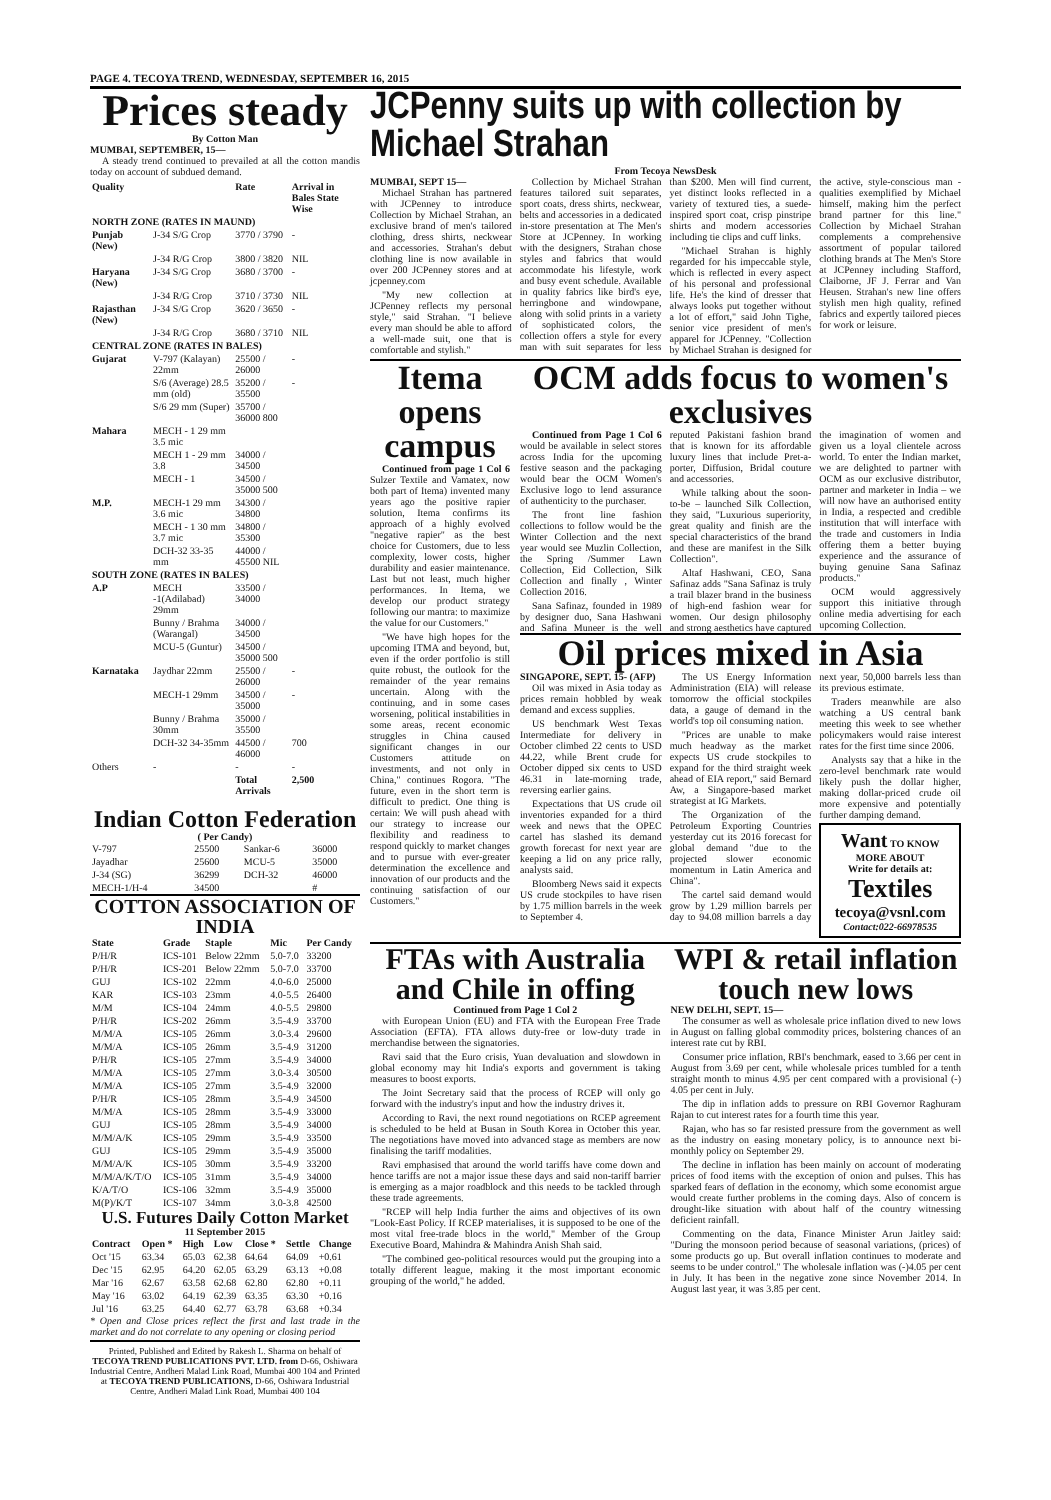PAGE 4. TECOYA TREND, WEDNESDAY, SEPTEMBER 16, 2015
Prices steady
By Cotton Man
MUMBAI, SEPTEMBER, 15—
A steady trend continued to prevailed at all the cotton mandis today on account of subdued demand.
| Quality | | Rate | Arrival in Bales State Wise |
| --- | --- | --- | --- |
| NORTH ZONE (RATES IN MAUND) | | | |
| Punjab (New) | J-34 S/G Crop | 3770 / 3790 | - |
| | J-34 R/G Crop | 3800 / 3820 | NIL |
| Haryana (New) | J-34 S/G Crop | 3680 / 3700 | - |
| | J-34 R/G Crop | 3710 / 3730 | NIL |
| Rajasthan (New) | J-34 S/G Crop | 3620 / 3650 | - |
| | J-34 R/G Crop | 3680 / 3710 | NIL |
| CENTRAL ZONE (RATES IN BALES) | | | |
| Gujarat | V-797 (Kalayan) 22mm | 25500 / 26000 | - |
| | S/6 (Average) 28.5 mm (old) | 35200 / 35500 | - |
| | S/6 29 mm (Super) | 35700 / 36000 800 | |
| Mahara | MECH - 1 29 mm 3.5 mic | | |
| | MECH 1 - 29 mm 3.8 | 34000 / 34500 | |
| | MECH - 1 | 34500 / 35000 500 | |
| M.P. | MECH-1 29 mm 3.6 mic | 34300 / 34800 | |
| | MECH - 1 30 mm 3.7 mic | 34800 / 35300 | |
| | DCH-32 33-35 mm | 44000 / 45500 NIL | |
| SOUTH ZONE (RATES IN BALES) | | | |
| A.P | MECH -1(Adilabad) 29mm | 33500 / 34000 | |
| | Bunny / Brahma (Warangal) | 34000 / 34500 | |
| | MCU-5 (Guntur) | 34500 / 35000 500 | |
| Karnataka | Jaydhar 22mm | 25500 / 26000 | - |
| | MECH-1 29mm | 34500 / 35000 | - |
| | Bunny / Brahma 30mm | 35000 / 35500 | |
| | DCH-32 34-35mm | 44500 / 46000 | 700 |
| Others | - | - | - |
| | | Total Arrivals | 2,500 |
Indian Cotton Federation
( Per Candy)
| V-797 | 25500 | Sankar-6 | 36000 |
| Jayadhar | 25600 | MCU-5 | 35000 |
| J-34 (SG) | 36299 | DCH-32 | 46000 |
| MECH-1/H-4 | 34500 | | # |
COTTON ASSOCIATION OF INDIA
| State | Grade | Staple | Mic | Per Candy |
| --- | --- | --- | --- | --- |
| P/H/R | ICS-101 | Below 22mm | 5.0-7.0 | 33200 |
| P/H/R | ICS-201 | Below 22mm | 5.0-7.0 | 33700 |
| GUJ | ICS-102 | 22mm | 4.0-6.0 | 25000 |
| KAR | ICS-103 | 23mm | 4.0-5.5 | 26400 |
| M/M | ICS-104 | 24mm | 4.0-5.5 | 29800 |
| P/H/R | ICS-202 | 26mm | 3.5-4.9 | 33700 |
| M/M/A | ICS-105 | 26mm | 3.0-3.4 | 29600 |
| M/M/A | ICS-105 | 26mm | 3.5-4.9 | 31200 |
| P/H/R | ICS-105 | 27mm | 3.5-4.9 | 34000 |
| M/M/A | ICS-105 | 27mm | 3.0-3.4 | 30500 |
| M/M/A | ICS-105 | 27mm | 3.5-4.9 | 32000 |
| P/H/R | ICS-105 | 28mm | 3.5-4.9 | 34500 |
| M/M/A | ICS-105 | 28mm | 3.5-4.9 | 33000 |
| GUJ | ICS-105 | 28mm | 3.5-4.9 | 34000 |
| M/M/A/K | ICS-105 | 29mm | 3.5-4.9 | 33500 |
| GUJ | ICS-105 | 29mm | 3.5-4.9 | 35000 |
| M/M/A/K | ICS-105 | 30mm | 3.5-4.9 | 33200 |
| M/M/A/K/T/O | ICS-105 | 31mm | 3.5-4.9 | 34000 |
| K/A/T/O | ICS-106 | 32mm | 3.5-4.9 | 35000 |
| M(P)/K/T | ICS-107 | 34mm | 3.0-3.8 | 42500 |
U.S. Futures Daily Cotton Market
11 September 2015
| Contract | Open * | High | Low | Close * | Settle | Change |
| --- | --- | --- | --- | --- | --- | --- |
| Oct '15 | 63.34 | 65.03 | 62.38 | 64.64 | 64.09 | +0.61 |
| Dec '15 | 62.95 | 64.20 | 62.05 | 63.29 | 63.13 | +0.08 |
| Mar '16 | 62.67 | 63.58 | 62.68 | 62.80 | 62.80 | +0.11 |
| May '16 | 63.02 | 64.19 | 62.39 | 63.35 | 63.30 | +0.16 |
| Jul '16 | 63.25 | 64.40 | 62.77 | 63.78 | 63.68 | +0.34 |
* Open and Close prices reflect the first and last trade in the market and do not correlate to any opening or closing period
Printed, Published and Edited by Rakesh L. Sharma on behalf of TECOYA TREND PUBLICATIONS PVT. LTD. from D-66, Oshiwara Industrial Centre, Andheri Malad Link Road, Mumbai 400 104 and Printed at TECOYA TREND PUBLICATIONS, D-66, Oshiwara Industrial Centre, Andheri Malad Link Road, Mumbai 400 104
JCPenny suits up with collection by Michael Strahan
From Tecoya NewsDesk
MUMBAI, SEPT 15—
Michael Strahan has partnered with JCPenney to introduce Collection by Michael Strahan, an exclusive brand of men's tailored clothing, dress shirts, neckwear and accessories. Strahan's debut clothing line is now available in over 200 JCPenney stores and at jcpenney.com
"My new collection at JCPenney reflects my personal style," said Strahan. "I believe every man should be able to afford a well-made suit, one that is comfortable and stylish."
Collection by Michael Strahan features tailored suit separates, sport coats, dress shirts, neckwear, belts and accessories in a dedicated in-store presentation at The Men's Store at JCPenney. In working with the designers, Strahan chose styles and fabrics that would accommodate his lifestyle, work and busy event schedule. Available in quality fabrics like bird's eye, herringbone and windowpane, along with solid prints in a variety of sophisticated colors, the collection offers a style for every man with suit separates for less than $200. Men will find current, yet distinct looks reflected in a variety of textured ties, a suede-inspired sport coat, crisp pinstripe shirts and modern accessories including tie clips and cuff links.
"Michael Strahan is highly regarded for his impeccable style, which is reflected in every aspect of his personal and professional life. He's the kind of dresser that always looks put together without a lot of effort," said John Tighe, senior vice president of men's apparel for JCPenney. "Collection by Michael Strahan is designed for the active, style-conscious man - qualities exemplified by Michael himself, making him the perfect brand partner for this line." Collection by Michael Strahan complements a comprehensive assortment of popular tailored clothing brands at The Men's Store at JCPenney including Stafford, Claiborne, JF J. Ferrar and Van Heusen. Strahan's new line offers stylish men high quality, refined fabrics and expertly tailored pieces for work or leisure.
Itema opens campus
Continued from page 1 Col 6 Sulzer Textile and Vamatex, now both part of Itema) invented many years ago the positive rapier solution, Itema confirms its approach of a highly evolved "negative rapier" as the best choice for Customers, due to less complexity, lower costs, higher durability and easier maintenance. Last but not least, much higher performances. In Itema, we develop our product strategy following our mantra: to maximize the value for our Customers."
"We have high hopes for the upcoming ITMA and beyond, but, even if the order portfolio is still quite robust, the outlook for the remainder of the year remains uncertain. Along with the continuing, and in some cases worsening, political instabilities in some areas, recent economic struggles in China caused significant changes in our Customers attitude on investments, and not only in China," continues Rogora. "The future, even in the short term is difficult to predict. One thing is certain: We will push ahead with our strategy to increase our flexibility and readiness to respond quickly to market changes and to pursue with ever-greater determination the excellence and innovation of our products and the continuing satisfaction of our Customers."
OCM adds focus to women's exclusives
Continued from Page 1 Col 6 would be available in select stores across India for the upcoming festive season and the packaging would bear the OCM Women's Exclusive logo to lend assurance of authenticity to the purchaser.
The front line fashion collections to follow would be the Winter Collection and the next year would see Muzlin Collection, the Spring /Summer Lawn Collection, Eid Collection, Silk Collection and finally , Winter Collection 2016.
Sana Safinaz, founded in 1989 by designer duo, Sana Hashwani and Safina Muneer is the well reputed Pakistani fashion brand that is known for its affordable luxury lines that include Pret-a-porter, Diffusion, Bridal couture and accessories.
While talking about the soon-to-be – launched Silk Collection, they said, "Luxurious superiority, great quality and finish are the special characteristics of the brand and these are manifest in the Silk Collection".
Altaf Hashwani, CEO, Sana Safinaz adds "Sana Safinaz is truly a trail blazer brand in the business of high-end fashion wear for women. Our design philosophy and strong aesthetics have captured the imagination of women and given us a loyal clientele across world. To enter the Indian market, we are delighted to partner with OCM as our exclusive distributor, partner and marketer in India – we will now have an authorised entity in India, a respected and credible institution that will interface with the trade and customers in India offering them a better buying experience and the assurance of buying genuine Sana Safinaz products."
OCM would aggressively support this initiative through online media advertising for each upcoming Collection.
Oil prices mixed in Asia
SINGAPORE, SEPT. 15- (AFP)
Oil was mixed in Asia today as prices remain hobbled by weak demand and excess supplies.
US benchmark West Texas Intermediate for delivery in October climbed 22 cents to USD 44.22, while Brent crude for October dipped six cents to USD 46.31 in late-morning trade, reversing earlier gains.
Expectations that US crude oil inventories expanded for a third week and news that the OPEC cartel has slashed its demand growth forecast for next year are keeping a lid on any price rally, analysts said.
Bloomberg News said it expects US crude stockpiles to have risen by 1.75 million barrels in the week to September 4.
The US Energy Information Administration (EIA) will release tomorrow the official stockpiles data, a gauge of demand in the world's top oil consuming nation.
"Prices are unable to make much headway as the market expects US crude stockpiles to expand for the third straight week ahead of EIA report," said Bernard Aw, a Singapore-based market strategist at IG Markets.
The Organization of the Petroleum Exporting Countries yesterday cut its 2016 forecast for global demand "due to the projected slower economic momentum in Latin America and China".
The cartel said demand would grow by 1.29 million barrels per day to 94.08 million barrels a day next year, 50,000 barrels less than its previous estimate.
Traders meanwhile are also watching a US central bank meeting this week to see whether policymakers would raise interest rates for the first time since 2006.
Analysts say that a hike in the zero-level benchmark rate would likely push the dollar higher, making dollar-priced crude oil more expensive and potentially further damping demand.
Want TO KNOW MORE ABOUT
Write for details at: Textiles
tecoya@vsnl.com
Contact:022-66978535
FTAs with Australia and Chile in offing
Continued from Page 1 Col 2
with European Union (EU) and FTA with the European Free Trade Association (EFTA). FTA allows duty-free or low-duty trade in merchandise between the signatories.
Ravi said that the Euro crisis, Yuan devaluation and slowdown in global economy may hit India's exports and government is taking measures to boost exports.
The Joint Secretary said that the process of RCEP will only go forward with the industry's input and how the industry drives it.
According to Ravi, the next round negotiations on RCEP agreement is scheduled to be held at Busan in South Korea in October this year. The negotiations have moved into advanced stage as members are now finalising the tariff modalities.
Ravi emphasised that around the world tariffs have come down and hence tariffs are not a major issue these days and said non-tariff barrier is emerging as a major roadblock and this needs to be tackled through these trade agreements.
"RCEP will help India further the aims and objectives of its own "Look-East Policy. If RCEP materialises, it is supposed to be one of the most vital free-trade blocs in the world," Member of the Group Executive Board, Mahindra & Mahindra Anish Shah said.
"The combined geo-political resources would put the grouping into a totally different league, making it the most important economic grouping of the world," he added.
WPI & retail inflation touch new lows
NEW DELHI, SEPT. 15—
The consumer as well as wholesale price inflation dived to new lows in August on falling global commodity prices, bolstering chances of an interest rate cut by RBI.
Consumer price inflation, RBI's benchmark, eased to 3.66 per cent in August from 3.69 per cent, while wholesale prices tumbled for a tenth straight month to minus 4.95 per cent compared with a provisional (-) 4.05 per cent in July.
The dip in inflation adds to pressure on RBI Governor Raghuram Rajan to cut interest rates for a fourth time this year.
Rajan, who has so far resisted pressure from the government as well as the industry on easing monetary policy, is to announce next bi-monthly policy on September 29.
The decline in inflation has been mainly on account of moderating prices of food items with the exception of onion and pulses. This has sparked fears of deflation in the economy, which some economist argue would create further problems in the coming days. Also of concern is drought-like situation with about half of the country witnessing deficient rainfall.
Commenting on the data, Finance Minister Arun Jaitley said: "During the monsoon period because of seasonal variations, (prices) of some products go up. But overall inflation continues to moderate and seems to be under control." The wholesale inflation was (-)4.05 per cent in July. It has been in the negative zone since November 2014. In August last year, it was 3.85 per cent.